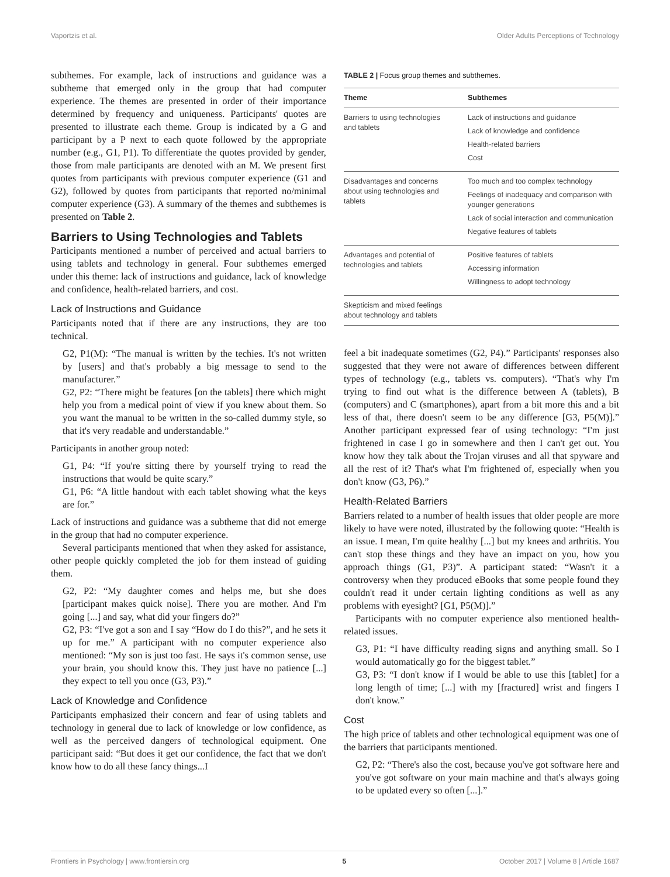Vaportzis et al. Older Adults Perceptions of Technology
subthemes. For example, lack of instructions and guidance was a subtheme that emerged only in the group that had computer experience. The themes are presented in order of their importance determined by frequency and uniqueness. Participants' quotes are presented to illustrate each theme. Group is indicated by a G and participant by a P next to each quote followed by the appropriate number (e.g., G1, P1). To differentiate the quotes provided by gender, those from male participants are denoted with an M. We present first quotes from participants with previous computer experience (G1 and G2), followed by quotes from participants that reported no/minimal computer experience (G3). A summary of the themes and subthemes is presented on Table 2.
Barriers to Using Technologies and Tablets
Participants mentioned a number of perceived and actual barriers to using tablets and technology in general. Four subthemes emerged under this theme: lack of instructions and guidance, lack of knowledge and confidence, health-related barriers, and cost.
Lack of Instructions and Guidance
Participants noted that if there are any instructions, they are too technical.
G2, P1(M): “The manual is written by the techies. It's not written by [users] and that's probably a big message to send to the manufacturer.”
G2, P2: “There might be features [on the tablets] there which might help you from a medical point of view if you knew about them. So you want the manual to be written in the so-called dummy style, so that it's very readable and understandable.”
Participants in another group noted:
G1, P4: “If you're sitting there by yourself trying to read the instructions that would be quite scary.”
G1, P6: “A little handout with each tablet showing what the keys are for.”
Lack of instructions and guidance was a subtheme that did not emerge in the group that had no computer experience.
Several participants mentioned that when they asked for assistance, other people quickly completed the job for them instead of guiding them.
G2, P2: “My daughter comes and helps me, but she does [participant makes quick noise]. There you are mother. And I'm going [...] and say, what did your fingers do?”
G2, P3: “I've got a son and I say “How do I do this?”, and he sets it up for me.” A participant with no computer experience also mentioned: “My son is just too fast. He says it's common sense, use your brain, you should know this. They just have no patience [...] they expect to tell you once (G3, P3).”
Lack of Knowledge and Confidence
Participants emphasized their concern and fear of using tablets and technology in general due to lack of knowledge or low confidence, as well as the perceived dangers of technological equipment. One participant said: “But does it get our confidence, the fact that we don't know how to do all these fancy things...I
TABLE 2 | Focus group themes and subthemes.
| Theme | Subthemes |
| --- | --- |
| Barriers to using technologies and tablets | Lack of instructions and guidance Lack of knowledge and confidence Health-related barriers Cost |
| Disadvantages and concerns about using technologies and tablets | Too much and too complex technology Feelings of inadequacy and comparison with younger generations Lack of social interaction and communication Negative features of tablets |
| Advantages and potential of technologies and tablets | Positive features of tablets Accessing information Willingness to adopt technology |
| Skepticism and mixed feelings about technology and tablets | |
feel a bit inadequate sometimes (G2, P4).” Participants' responses also suggested that they were not aware of differences between different types of technology (e.g., tablets vs. computers). “That's why I'm trying to find out what is the difference between A (tablets), B (computers) and C (smartphones), apart from a bit more this and a bit less of that, there doesn't seem to be any difference [G3, P5(M)].” Another participant expressed fear of using technology: “I'm just frightened in case I go in somewhere and then I can't get out. You know how they talk about the Trojan viruses and all that spyware and all the rest of it? That's what I'm frightened of, especially when you don't know (G3, P6).”
Health-Related Barriers
Barriers related to a number of health issues that older people are more likely to have were noted, illustrated by the following quote: “Health is an issue. I mean, I'm quite healthy [...] but my knees and arthritis. You can't stop these things and they have an impact on you, how you approach things (G1, P3)”. A participant stated: “Wasn't it a controversy when they produced eBooks that some people found they couldn't read it under certain lighting conditions as well as any problems with eyesight? [G1, P5(M)].”
Participants with no computer experience also mentioned health-related issues.
G3, P1: “I have difficulty reading signs and anything small. So I would automatically go for the biggest tablet.”
G3, P3: “I don't know if I would be able to use this [tablet] for a long length of time; [...] with my [fractured] wrist and fingers I don't know.”
Cost
The high price of tablets and other technological equipment was one of the barriers that participants mentioned.
G2, P2: “There's also the cost, because you've got software here and you've got software on your main machine and that's always going to be updated every so often [...].”
Frontiers in Psychology | www.frontiersin.org 5 October 2017 | Volume 8 | Article 1687